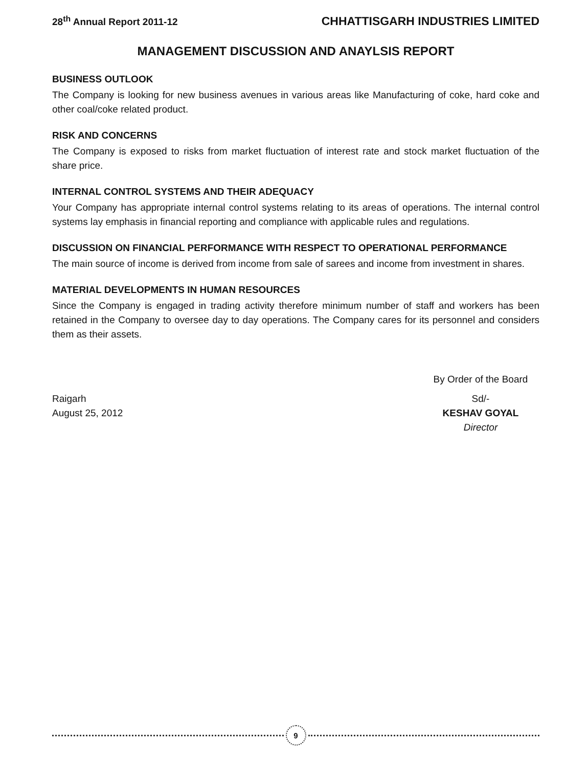28<sup>th</sup> Annual Report 2011-12 CHHATTISGARH INDUSTRIES LIMITED
MANAGEMENT DISCUSSION AND ANAYLSIS REPORT
BUSINESS OUTLOOK
The Company is looking for new business avenues in various areas like Manufacturing of coke, hard coke and other coal/coke related product.
RISK AND CONCERNS
The Company is exposed to risks from market fluctuation of interest rate and stock market fluctuation of the share price.
INTERNAL CONTROL SYSTEMS AND THEIR ADEQUACY
Your Company has appropriate internal control systems relating to its areas of operations. The internal control systems lay emphasis in financial reporting and compliance with applicable rules and regulations.
DISCUSSION ON FINANCIAL PERFORMANCE WITH RESPECT TO OPERATIONAL PERFORMANCE
The main source of income is derived from income from sale of sarees and income from investment in shares.
MATERIAL DEVELOPMENTS IN HUMAN RESOURCES
Since the Company is engaged in trading activity therefore minimum number of staff and workers has been retained in the Company to oversee day to day operations. The Company cares for its personnel and considers them as their assets.
Raigarh
August 25, 2012
By Order of the Board
Sd/-
KESHAV GOYAL
Director
9